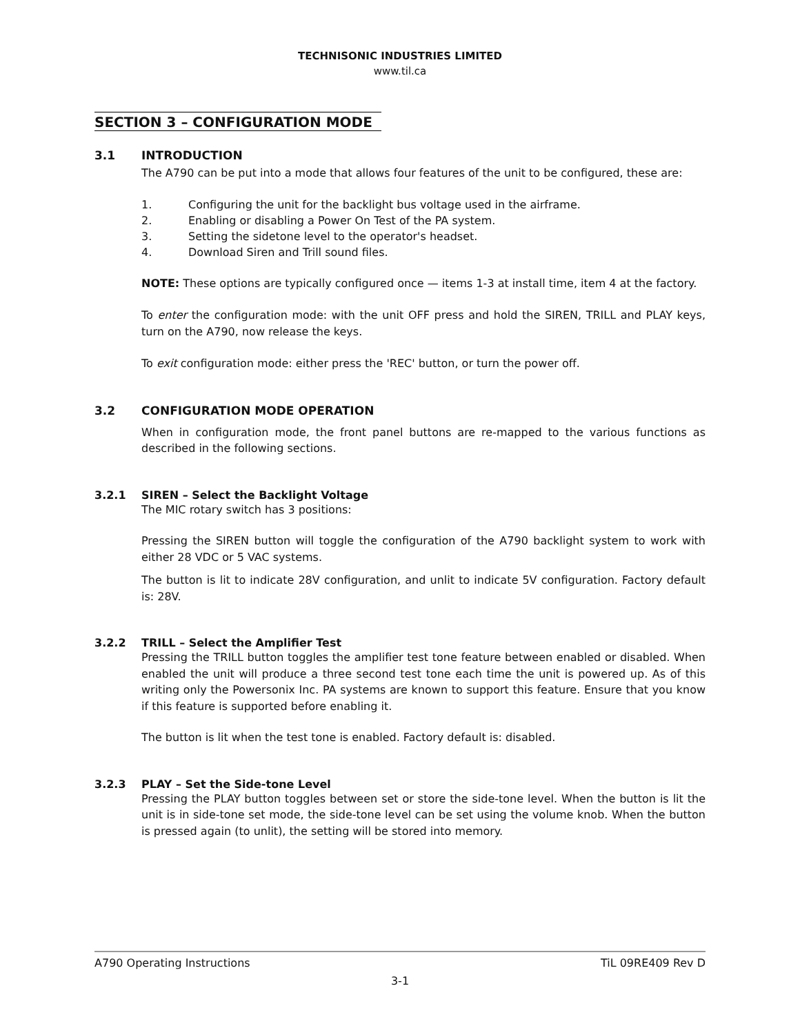TECHNISONIC INDUSTRIES LIMITED
www.til.ca
SECTION 3 – CONFIGURATION MODE
3.1 INTRODUCTION
The A790 can be put into a mode that allows four features of the unit to be configured, these are:
1. Configuring the unit for the backlight bus voltage used in the airframe.
2. Enabling or disabling a Power On Test of the PA system.
3. Setting the sidetone level to the operator's headset.
4. Download Siren and Trill sound files.
NOTE: These options are typically configured once — items 1-3 at install time, item 4 at the factory.
To enter the configuration mode: with the unit OFF press and hold the SIREN, TRILL and PLAY keys, turn on the A790, now release the keys.
To exit configuration mode: either press the 'REC' button, or turn the power off.
3.2 CONFIGURATION MODE OPERATION
When in configuration mode, the front panel buttons are re-mapped to the various functions as described in the following sections.
3.2.1 SIREN – Select the Backlight Voltage
The MIC rotary switch has 3 positions:
Pressing the SIREN button will toggle the configuration of the A790 backlight system to work with either 28 VDC or 5 VAC systems.
The button is lit to indicate 28V configuration, and unlit to indicate 5V configuration. Factory default is: 28V.
3.2.2 TRILL – Select the Amplifier Test
Pressing the TRILL button toggles the amplifier test tone feature between enabled or disabled. When enabled the unit will produce a three second test tone each time the unit is powered up. As of this writing only the Powersonix Inc. PA systems are known to support this feature. Ensure that you know if this feature is supported before enabling it.
The button is lit when the test tone is enabled. Factory default is: disabled.
3.2.3 PLAY – Set the Side-tone Level
Pressing the PLAY button toggles between set or store the side-tone level. When the button is lit the unit is in side-tone set mode, the side-tone level can be set using the volume knob. When the button is pressed again (to unlit), the setting will be stored into memory.
A790 Operating Instructions TiL 09RE409 Rev D
3-1